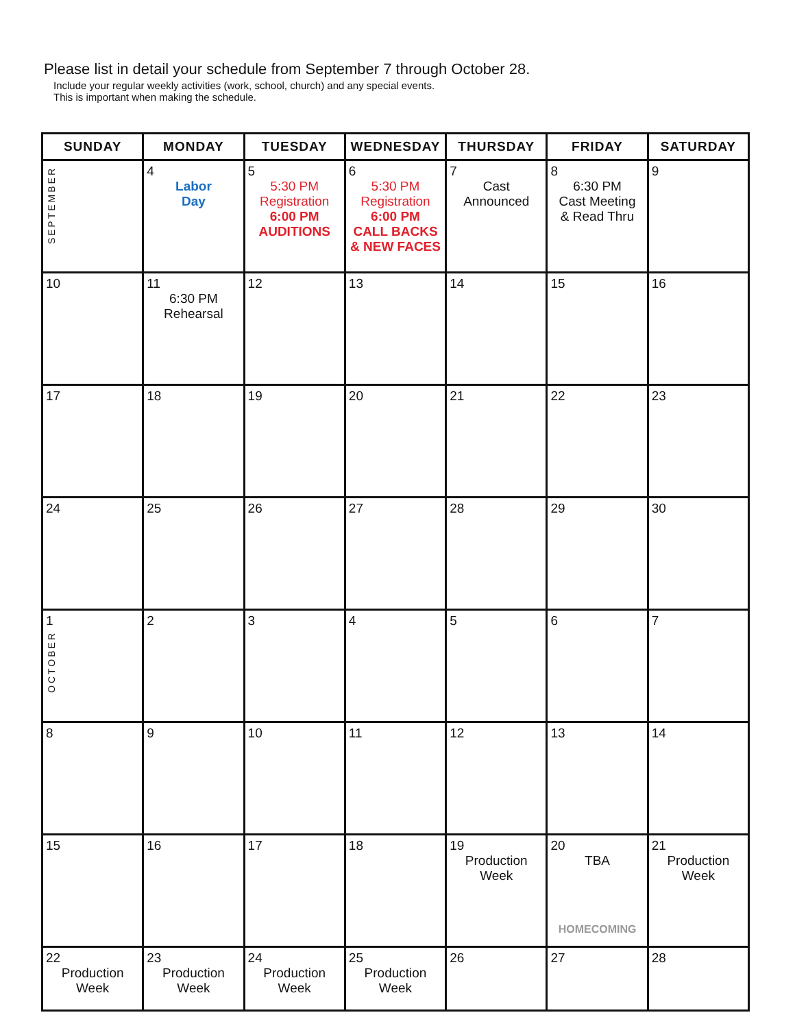Please list in detail your schedule from September 7 through October 28.
Include your regular weekly activities (work, school, church) and any special events.
This is important when making the schedule.
| SUNDAY | MONDAY | TUESDAY | WEDNESDAY | THURSDAY | FRIDAY | SATURDAY |
| --- | --- | --- | --- | --- | --- | --- |
| SEPTEMBER | 4 Labor Day | 5 5:30 PM Registration 6:00 PM AUDITIONS | 6 5:30 PM Registration 6:00 PM CALL BACKS & NEW FACES | 7 Cast Announced | 8 6:30 PM Cast Meeting & Read Thru | 9 |
| 10 | 11 6:30 PM Rehearsal | 12 | 13 | 14 | 15 | 16 |
| 17 | 18 | 19 | 20 | 21 | 22 | 23 |
| 24 | 25 | 26 | 27 | 28 | 29 | 30 |
| 1 OCTOBER | 2 | 3 | 4 | 5 | 6 | 7 |
| 8 | 9 | 10 | 11 | 12 | 13 | 14 |
| 15 | 16 | 17 | 18 | 19 Production Week | 20 TBA HOMECOMING | 21 Production Week |
| 22 Production Week | 23 Production Week | 24 Production Week | 25 Production Week | 26 | 27 | 28 |